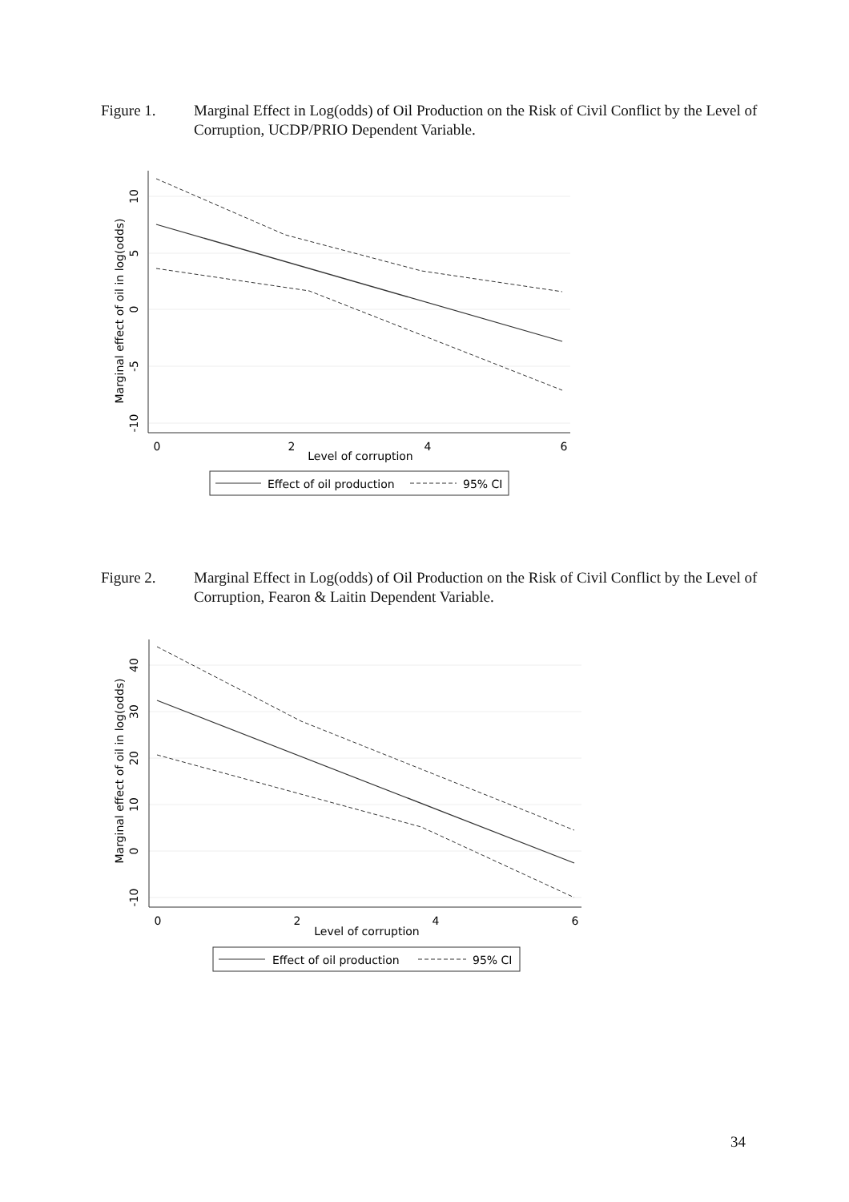Figure 1. Marginal Effect in Log(odds) of Oil Production on the Risk of Civil Conflict by the Level of Corruption, UCDP/PRIO Dependent Variable.
0
2
4
6
Level of corruption
Marginal effect of oil in log(odds)
10
5
0
-5
-10
Effect of oil production
95% CI
Figure 2. Marginal Effect in Log(odds) of Oil Production on the Risk of Civil Conflict by the Level of Corruption, Fearon & Laitin Dependent Variable.
0
2
4
6
Level of corruption
Marginal effect of oil in log(odds)
40
30
20
10
0
-10
Effect of oil production
95% CI
34